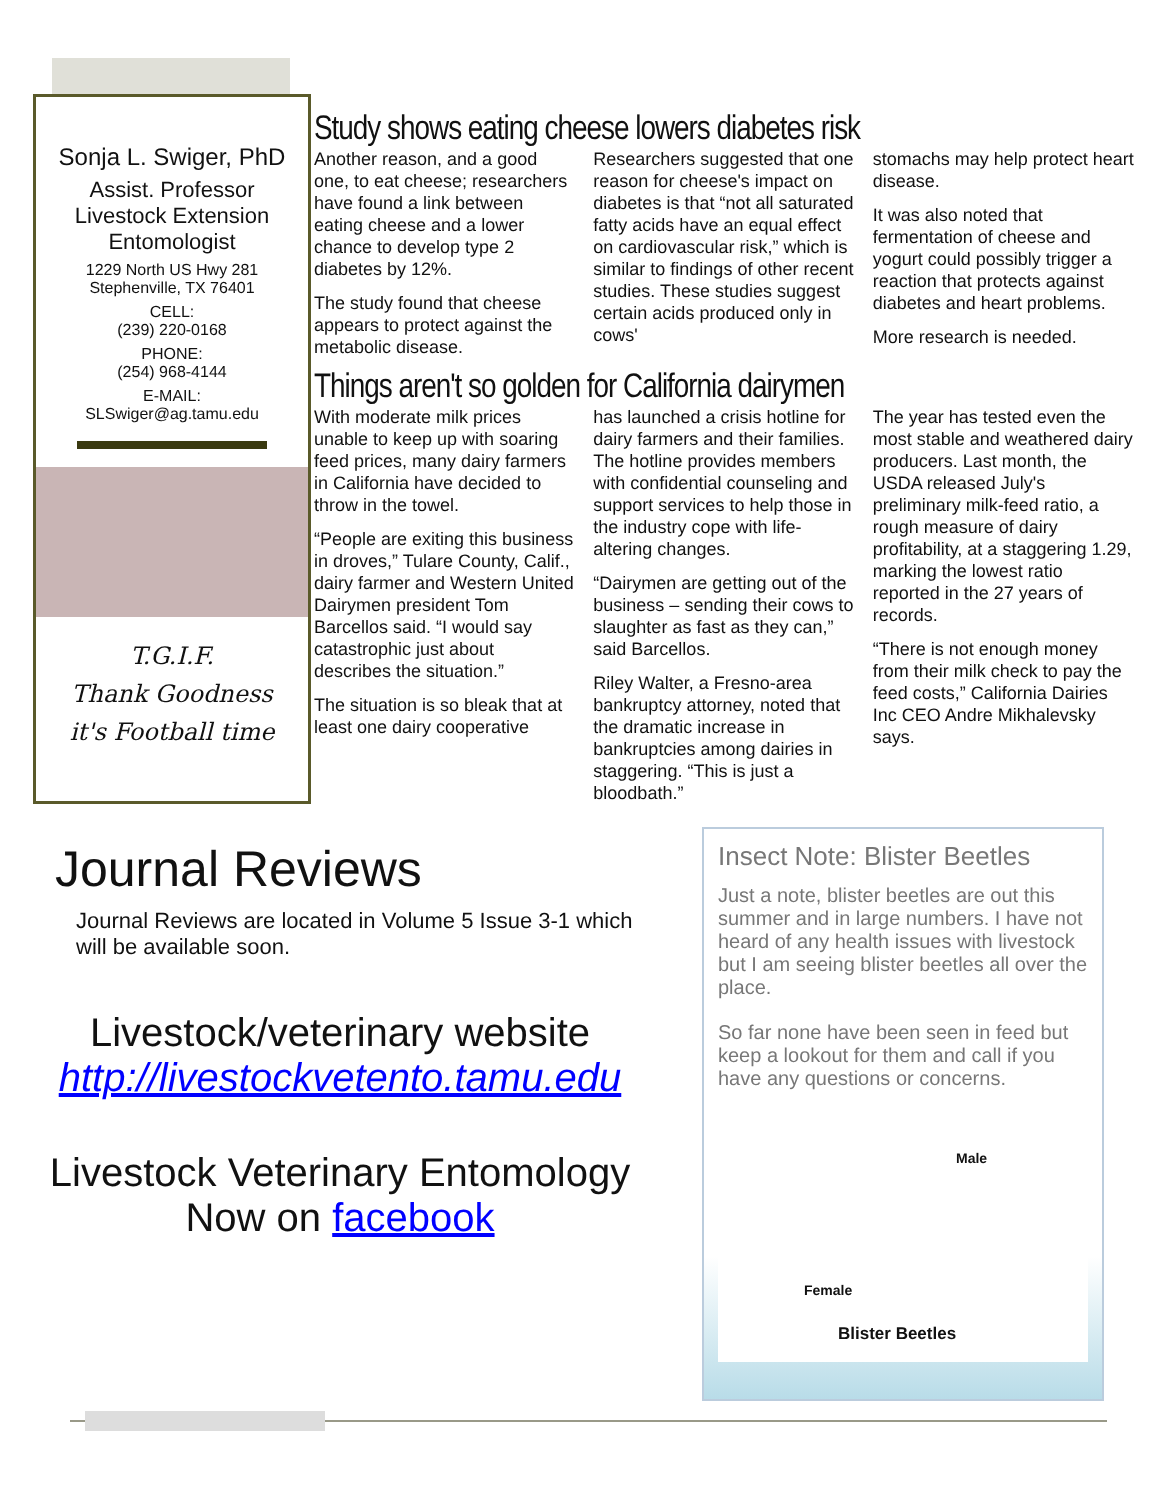Sonja L. Swiger, PhD
Assist. Professor
Livestock Extension
Entomologist
1229 North US Hwy 281
Stephenville, TX 76401
CELL:
(239) 220-0168
PHONE:
(254) 968-4144
E-MAIL:
SLSwiger@ag.tamu.edu
T.G.I.F.
Thank Goodness
it's Football time
Study shows eating cheese lowers diabetes risk
Another reason, and a good one, to eat cheese; researchers have found a link between eating cheese and a lower chance to develop type 2 diabetes by 12%.
The study found that cheese appears to protect against the metabolic disease.
Researchers suggested that one reason for cheese's impact on diabetes is that “not all saturated fatty acids have an equal effect on cardiovascular risk,” which is similar to findings of other recent studies. These studies suggest certain acids produced only in cows'
stomachs may help protect heart disease.
It was also noted that fermentation of cheese and yogurt could possibly trigger a reaction that protects against diabetes and heart problems.
More research is needed.
Things aren't so golden for California dairymen
With moderate milk prices unable to keep up with soaring feed prices, many dairy farmers in California have decided to throw in the towel.
“People are exiting this business in droves,” Tulare County, Calif., dairy farmer and Western United Dairymen president Tom Barcellos said. “I would say catastrophic just about describes the situation.”
The situation is so bleak that at least one dairy cooperative
has launched a crisis hotline for dairy farmers and their families. The hotline provides members with confidential counseling and support services to help those in the industry cope with life-altering changes.
“Dairymen are getting out of the business – sending their cows to slaughter as fast as they can,” said Barcellos.
Riley Walter, a Fresno-area bankruptcy attorney, noted that the dramatic increase in bankruptcies among dairies in staggering. “This is just a bloodbath.”
The year has tested even the most stable and weathered dairy producers. Last month, the USDA released July's preliminary milk-feed ratio, a rough measure of dairy profitability, at a staggering 1.29, marking the lowest ratio reported in the 27 years of records.
“There is not enough money from their milk check to pay the feed costs,” California Dairies Inc CEO Andre Mikhalevsky says.
Journal Reviews
Journal Reviews are located in Volume 5 Issue 3-1 which will be available soon.
Livestock/veterinary website
http://livestockvetento.tamu.edu
Livestock Veterinary Entomology
Now on facebook
Insect Note: Blister Beetles
Just a note, blister beetles are out this summer and in large numbers. I have not heard of any health issues with livestock but I am seeing blister beetles all over the place.
So far none have been seen in feed but keep a lookout for them and call if you have any questions or concerns.
Male
Female
Blister Beetles